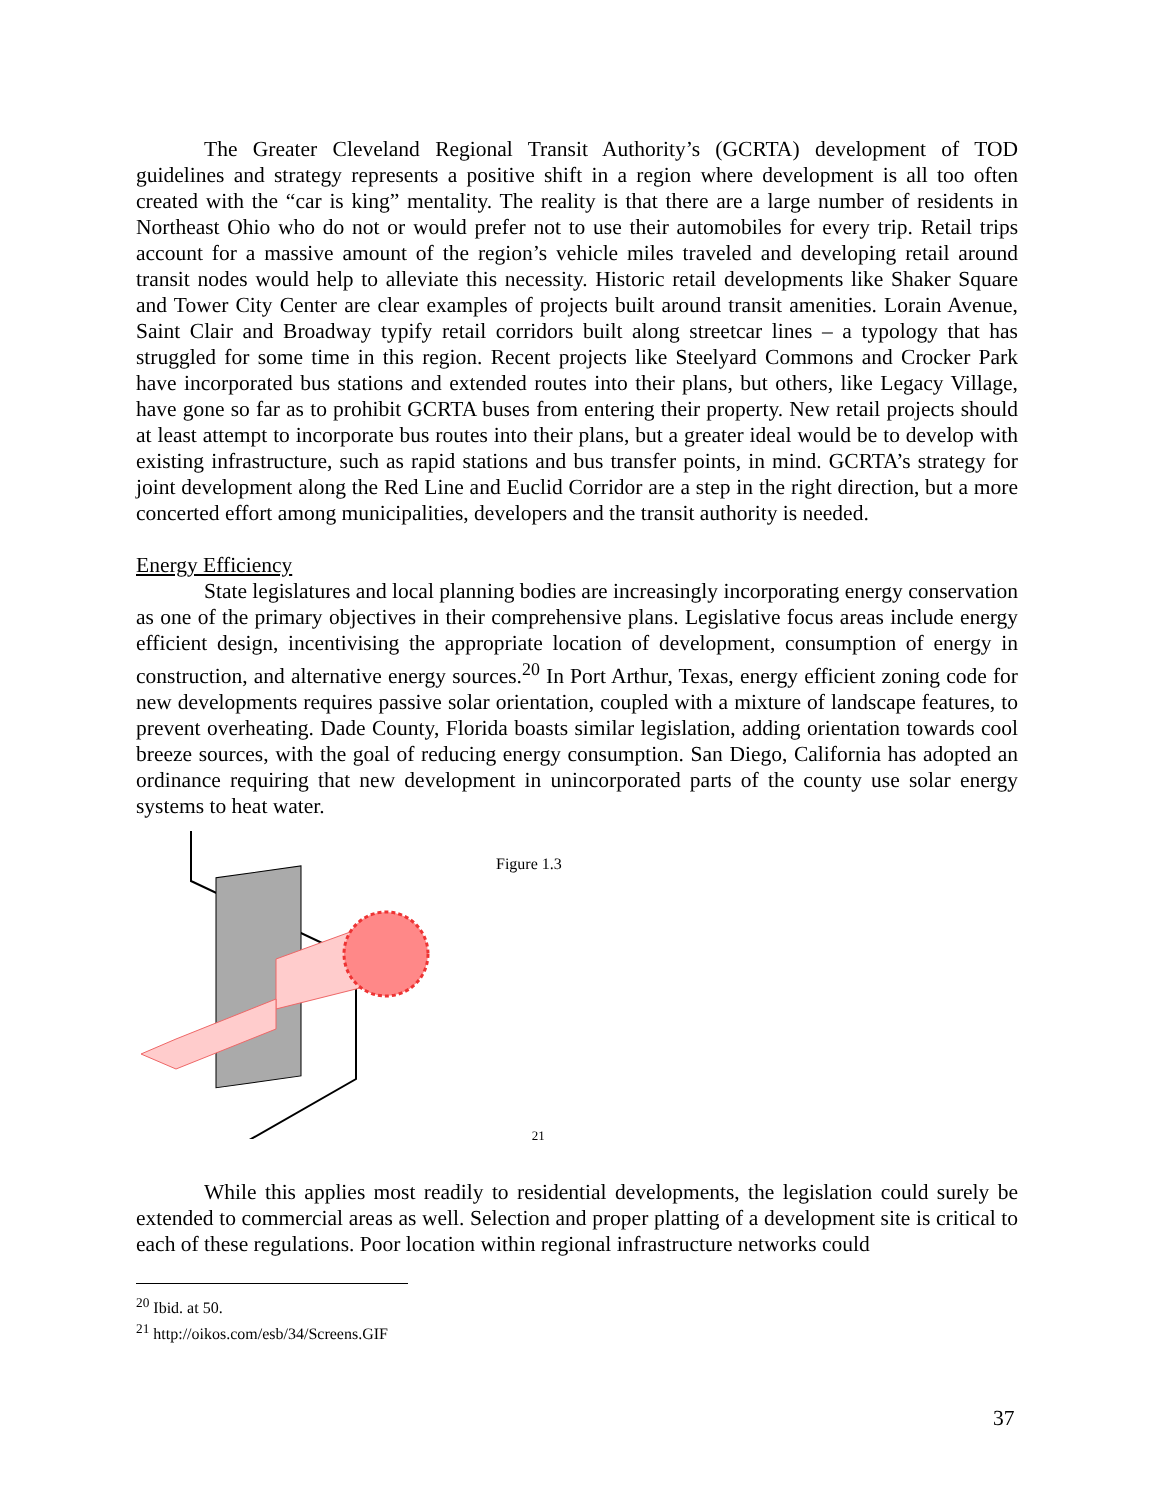The Greater Cleveland Regional Transit Authority’s (GCRTA) development of TOD guidelines and strategy represents a positive shift in a region where development is all too often created with the “car is king” mentality. The reality is that there are a large number of residents in Northeast Ohio who do not or would prefer not to use their automobiles for every trip. Retail trips account for a massive amount of the region’s vehicle miles traveled and developing retail around transit nodes would help to alleviate this necessity. Historic retail developments like Shaker Square and Tower City Center are clear examples of projects built around transit amenities. Lorain Avenue, Saint Clair and Broadway typify retail corridors built along streetcar lines – a typology that has struggled for some time in this region. Recent projects like Steelyard Commons and Crocker Park have incorporated bus stations and extended routes into their plans, but others, like Legacy Village, have gone so far as to prohibit GCRTA buses from entering their property. New retail projects should at least attempt to incorporate bus routes into their plans, but a greater ideal would be to develop with existing infrastructure, such as rapid stations and bus transfer points, in mind. GCRTA’s strategy for joint development along the Red Line and Euclid Corridor are a step in the right direction, but a more concerted effort among municipalities, developers and the transit authority is needed.
Energy Efficiency
State legislatures and local planning bodies are increasingly incorporating energy conservation as one of the primary objectives in their comprehensive plans. Legislative focus areas include energy efficient design, incentivising the appropriate location of development, consumption of energy in construction, and alternative energy sources.<sup>20</sup> In Port Arthur, Texas, energy efficient zoning code for new developments requires passive solar orientation, coupled with a mixture of landscape features, to prevent overheating. Dade County, Florida boasts similar legislation, adding orientation towards cool breeze sources, with the goal of reducing energy consumption. San Diego, California has adopted an ordinance requiring that new development in unincorporated parts of the county use solar energy systems to heat water.
Figure 1.3
21
While this applies most readily to residential developments, the legislation could surely be extended to commercial areas as well. Selection and proper platting of a development site is critical to each of these regulations. Poor location within regional infrastructure networks could
<sup>20</sup> Ibid. at 50.
<sup>21</sup> http://oikos.com/esb/34/Screens.GIF
37